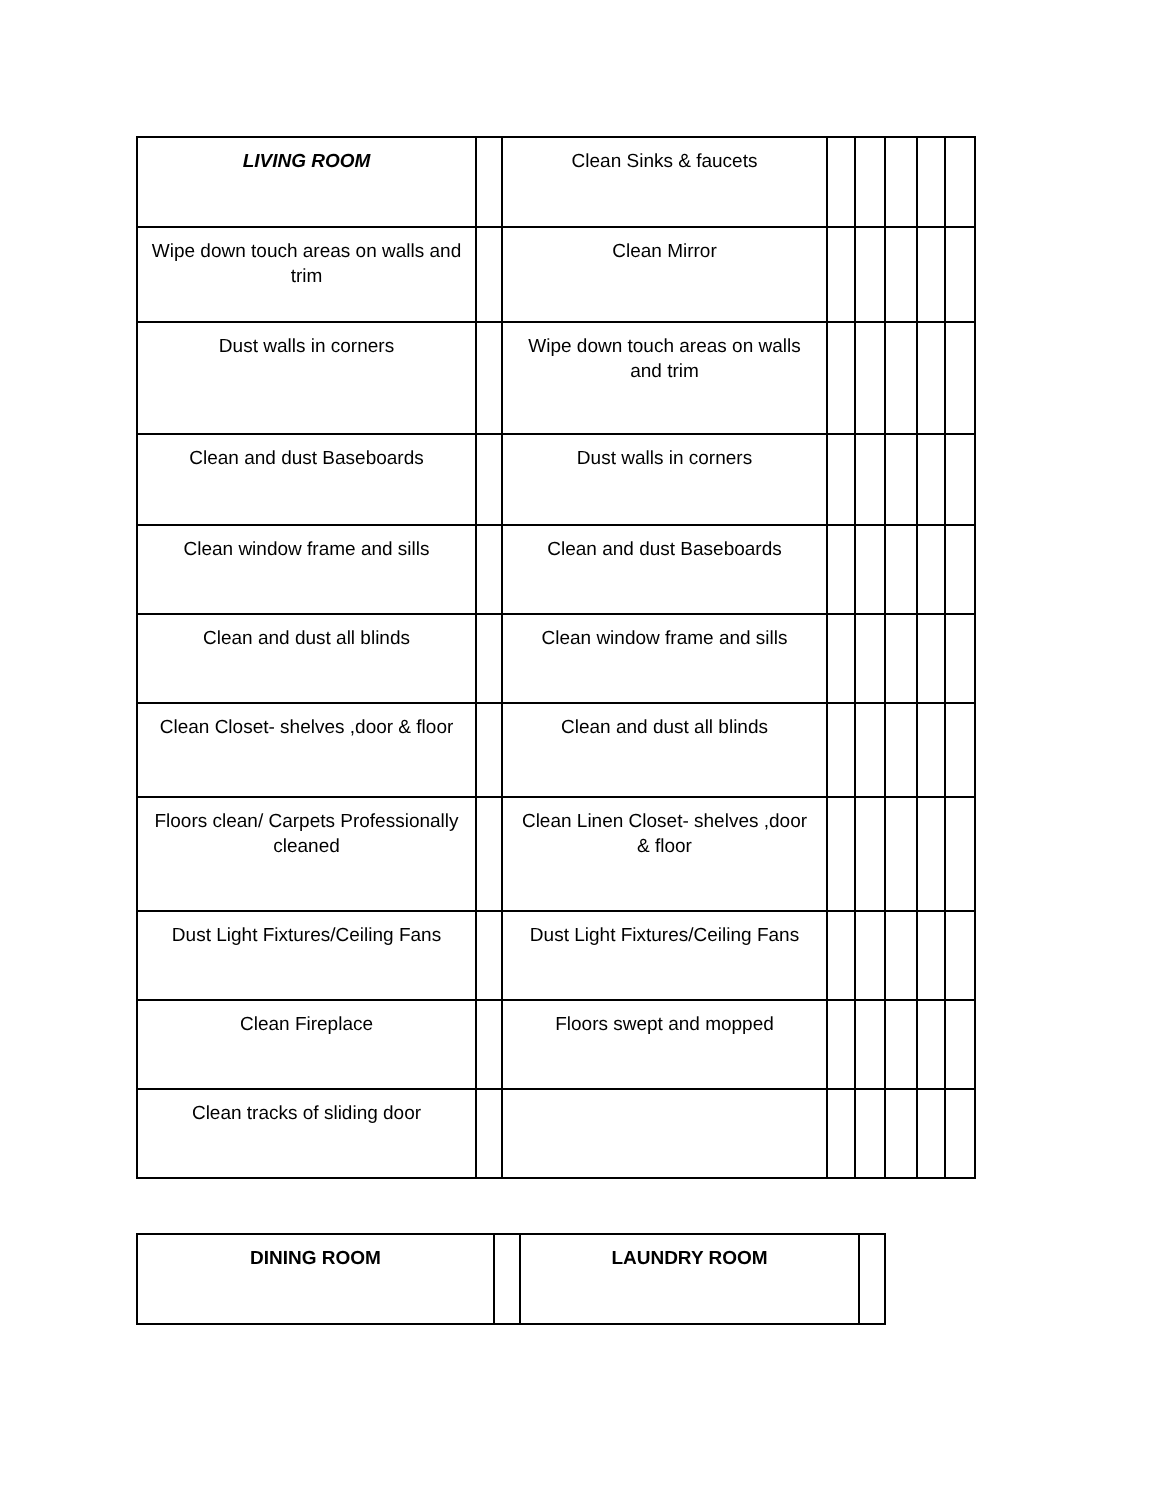| LIVING ROOM | | Clean Sinks & faucets | | | | | |
| Wipe down touch areas on walls and trim | | Clean Mirror | | | | | |
| Dust walls in corners | | Wipe down touch areas on walls and trim | | | | | |
| Clean and dust Baseboards | | Dust walls in corners | | | | | |
| Clean window frame and sills | | Clean and dust Baseboards | | | | | |
| Clean and dust all blinds | | Clean window frame and sills | | | | | |
| Clean Closet- shelves ,door & floor | | Clean and dust all blinds | | | | | |
| Floors clean/ Carpets Professionally cleaned | | Clean Linen Closet- shelves ,door & floor | | | | | |
| Dust Light Fixtures/Ceiling Fans | | Dust Light Fixtures/Ceiling Fans | | | | | |
| Clean Fireplace | | Floors swept and mopped | | | | | |
| Clean tracks of sliding door | | | | | | | |
| DINING ROOM | | LAUNDRY ROOM | |